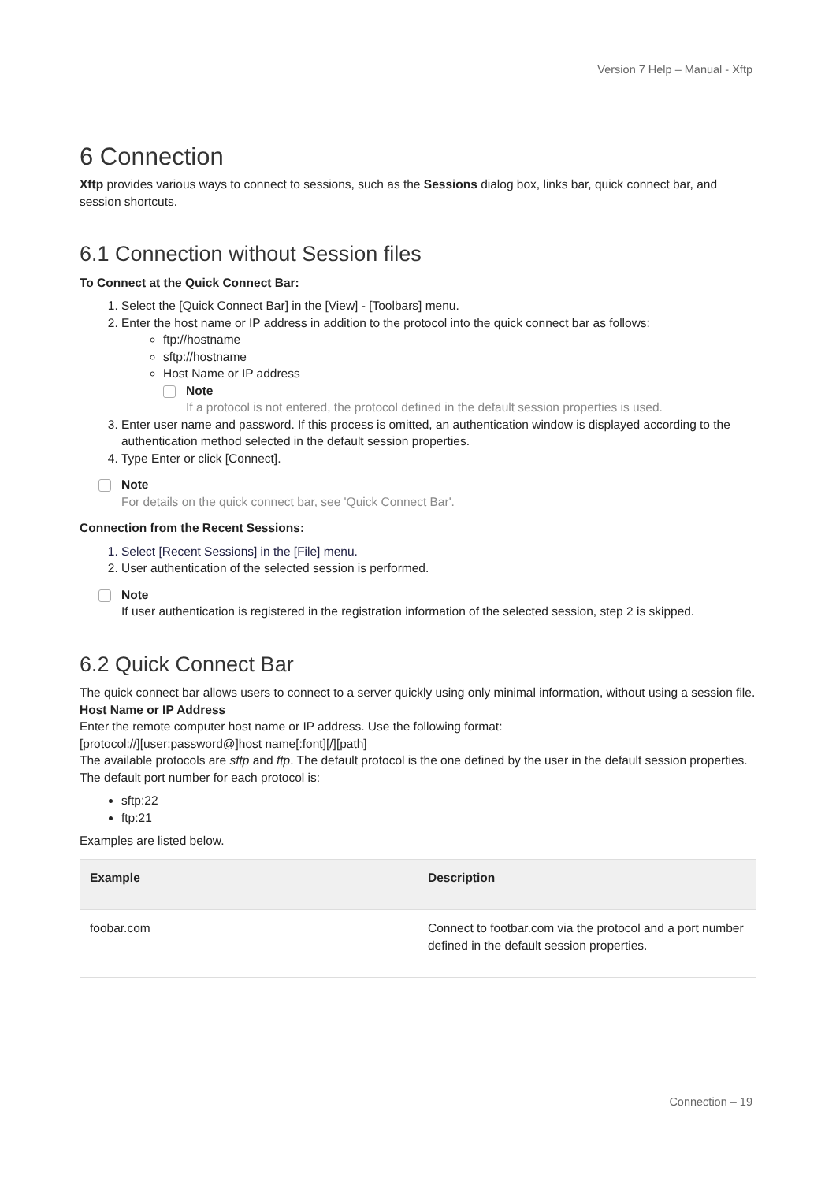Version 7 Help – Manual - Xftp
6 Connection
Xftp provides various ways to connect to sessions, such as the Sessions dialog box, links bar, quick connect bar, and session shortcuts.
6.1 Connection without Session files
To Connect at the Quick Connect Bar:
1. Select the [Quick Connect Bar] in the [View] - [Toolbars] menu.
2. Enter the host name or IP address in addition to the protocol into the quick connect bar as follows:
ftp://hostname
sftp://hostname
Host Name or IP address
Note
If a protocol is not entered, the protocol defined in the default session properties is used.
3. Enter user name and password. If this process is omitted, an authentication window is displayed according to the authentication method selected in the default session properties.
4. Type Enter or click [Connect].
Note
For details on the quick connect bar, see 'Quick Connect Bar'.
Connection from the Recent Sessions:
1. Select [Recent Sessions] in the [File] menu.
2. User authentication of the selected session is performed.
Note
If user authentication is registered in the registration information of the selected session, step 2 is skipped.
6.2 Quick Connect Bar
The quick connect bar allows users to connect to a server quickly using only minimal information, without using a session file.
Host Name or IP Address
Enter the remote computer host name or IP address. Use the following format:
[protocol://][user:password@]host name[:font][/][path]
The available protocols are sftp and ftp. The default protocol is the one defined by the user in the default session properties. The default port number for each protocol is:
sftp:22
ftp:21
Examples are listed below.
| Example | Description |
| --- | --- |
| foobar.com | Connect to footbar.com via the protocol and a port number defined in the default session properties. |
Connection – 19